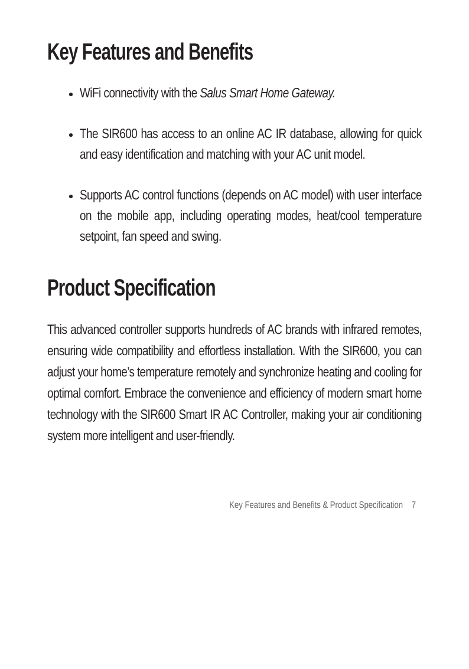Key Features and Benefits
WiFi connectivity with the Salus Smart Home Gateway.
The SIR600 has access to an online AC IR database, allowing for quick and easy identification and matching with your AC unit model.
Supports AC control functions (depends on AC model) with user interface on the mobile app, including operating modes, heat/cool temperature setpoint, fan speed and swing.
Product Specification
This advanced controller supports hundreds of AC brands with infrared remotes, ensuring wide compatibility and effortless installation. With the SIR600, you can adjust your home’s temperature remotely and synchronize heating and cooling for optimal comfort. Embrace the convenience and efficiency of modern smart home technology with the SIR600 Smart IR AC Controller, making your air conditioning system more intelligent and user-friendly.
Key Features and Benefits & Product Specification 7